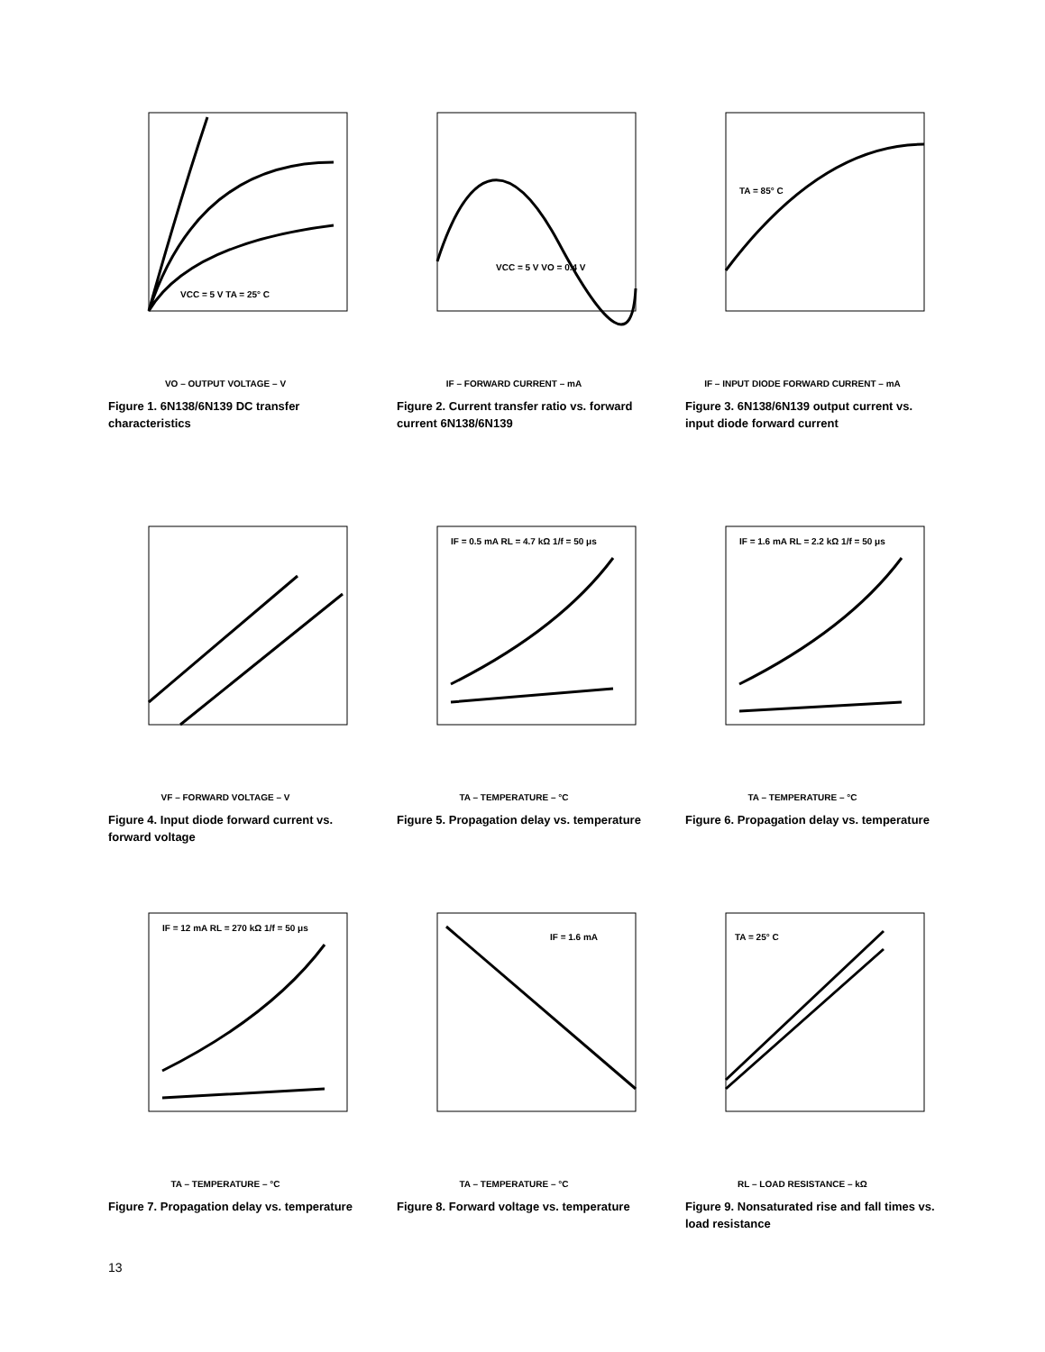VCC = 5 V TA = 25° C
VO – OUTPUT VOLTAGE – V
Figure 1. 6N138/6N139 DC transfer characteristics
VCC = 5 V VO = 0.4 V
IF – FORWARD CURRENT – mA
Figure 2. Current transfer ratio vs. forward current 6N138/6N139
TA = 85° C
IF – INPUT DIODE FORWARD CURRENT – mA
Figure 3. 6N138/6N139 output current vs. input diode forward current
VF – FORWARD VOLTAGE – V
Figure 4. Input diode forward current vs. forward voltage
IF = 0.5 mA RL = 4.7 kΩ 1/f = 50 μs
TA – TEMPERATURE – °C
Figure 5. Propagation delay vs. temperature
IF = 1.6 mA RL = 2.2 kΩ 1/f = 50 μs
TA – TEMPERATURE – °C
Figure 6. Propagation delay vs. temperature
IF = 12 mA RL = 270 kΩ 1/f = 50 μs
TA – TEMPERATURE – °C
Figure 7. Propagation delay vs. temperature
IF = 1.6 mA
TA – TEMPERATURE – °C
Figure 8. Forward voltage vs. temperature
TA = 25° C
RL – LOAD RESISTANCE – kΩ
Figure 9. Nonsaturated rise and fall times vs. load resistance
13